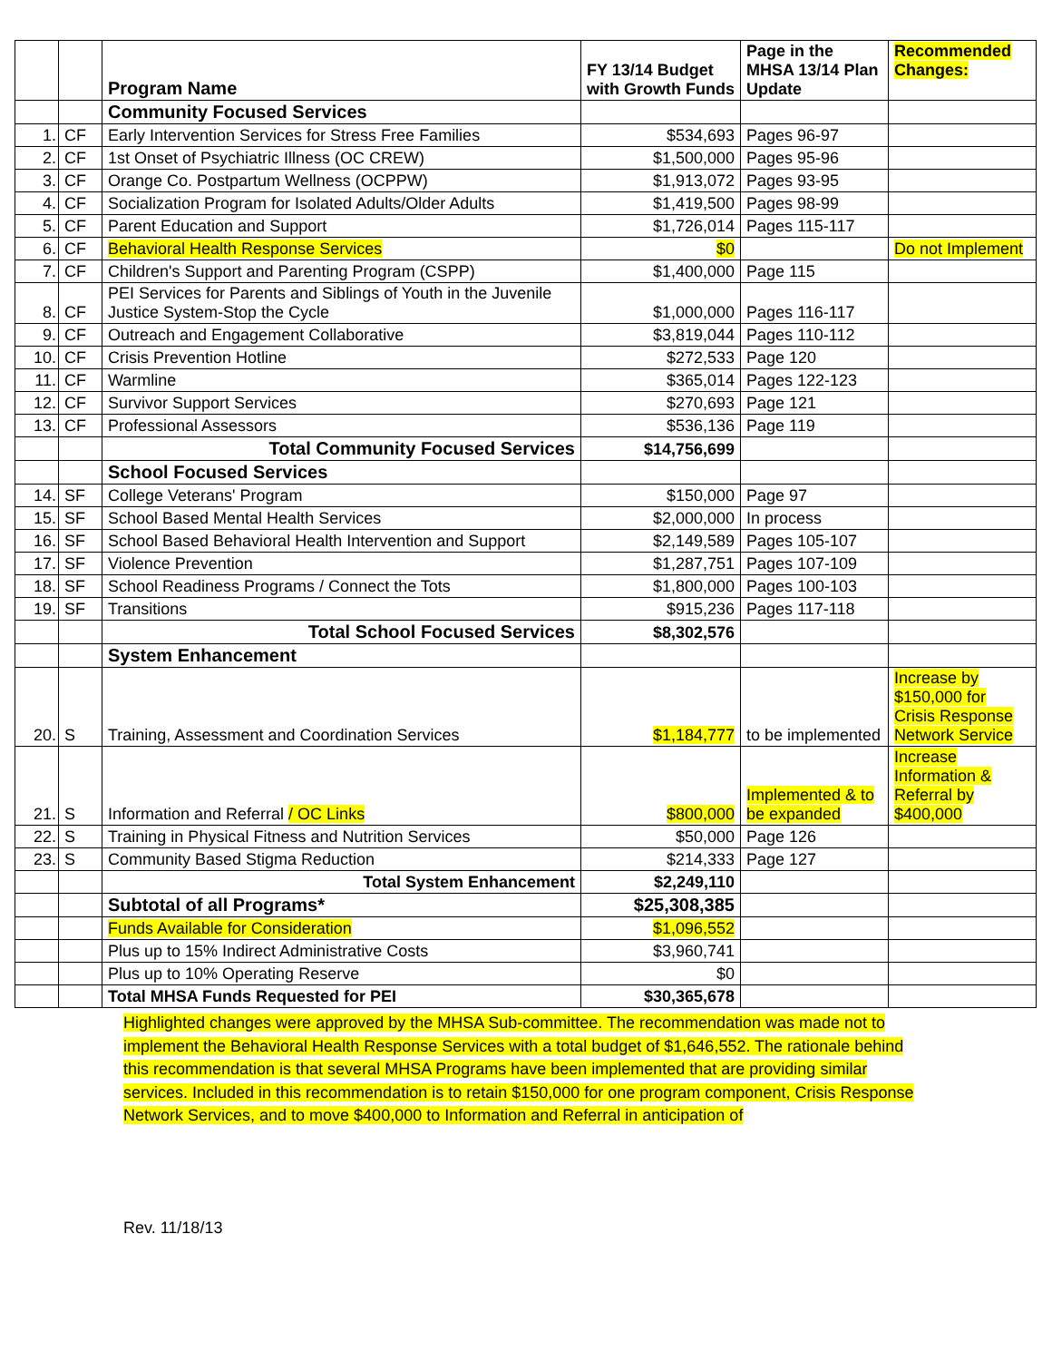| | | Program Name | FY 13/14 Budget with Growth Funds | Page in the MHSA 13/14 Plan Update | Recommended Changes: |
| --- | --- | --- | --- | --- | --- |
| | | Community Focused Services | | | |
| 1. | CF | Early Intervention Services for Stress Free Families | $534,693 | Pages 96-97 | |
| 2. | CF | 1st Onset of Psychiatric Illness (OC CREW) | $1,500,000 | Pages 95-96 | |
| 3. | CF | Orange Co. Postpartum Wellness (OCPPW) | $1,913,072 | Pages 93-95 | |
| 4. | CF | Socialization Program for Isolated Adults/Older Adults | $1,419,500 | Pages 98-99 | |
| 5. | CF | Parent Education and Support | $1,726,014 | Pages 115-117 | |
| 6. | CF | Behavioral Health Response Services | $0 | | Do not Implement |
| 7. | CF | Children's Support and Parenting Program (CSPP) | $1,400,000 | Page 115 | |
| 8. | CF | PEI Services for Parents and Siblings of Youth in the Juvenile Justice System-Stop the Cycle | $1,000,000 | Pages 116-117 | |
| 9. | CF | Outreach and Engagement Collaborative | $3,819,044 | Pages 110-112 | |
| 10. | CF | Crisis Prevention Hotline | $272,533 | Page 120 | |
| 11. | CF | Warmline | $365,014 | Pages 122-123 | |
| 12. | CF | Survivor Support Services | $270,693 | Page 121 | |
| 13. | CF | Professional Assessors | $536,136 | Page 119 | |
| | | Total Community Focused Services | $14,756,699 | | |
| | | School Focused Services | | | |
| 14. | SF | College Veterans' Program | $150,000 | Page 97 | |
| 15. | SF | School Based Mental Health Services | $2,000,000 | In process | |
| 16. | SF | School Based Behavioral Health Intervention and Support | $2,149,589 | Pages 105-107 | |
| 17. | SF | Violence Prevention | $1,287,751 | Pages 107-109 | |
| 18. | SF | School Readiness Programs / Connect the Tots | $1,800,000 | Pages 100-103 | |
| 19. | SF | Transitions | $915,236 | Pages 117-118 | |
| | | Total School Focused Services | $8,302,576 | | |
| | | System Enhancement | | | |
| 20. | S | Training, Assessment and Coordination Services | $1,184,777 | to be implemented | Increase by $150,000 for Crisis Response Network Service |
| 21. | S | Information and Referral / OC Links | $800,000 | Implemented & to be expanded | Increase Information & Referral by $400,000 |
| 22. | S | Training in Physical Fitness and Nutrition Services | $50,000 | Page 126 | |
| 23. | S | Community Based Stigma Reduction | $214,333 | Page 127 | |
| | | Total System Enhancement | $2,249,110 | | |
| | | Subtotal of all Programs* | $25,308,385 | | |
| | | Funds Available for Consideration | $1,096,552 | | |
| | | Plus up to 15% Indirect Administrative Costs | $3,960,741 | | |
| | | Plus up to 10% Operating Reserve | $0 | | |
| | | Total MHSA Funds Requested for PEI | $30,365,678 | | |
Highlighted changes were approved by the MHSA Sub-committee. The recommendation was made not to implement the Behavioral Health Response Services with a total budget of $1,646,552. The rationale behind this recommendation is that several MHSA Programs have been implemented that are providing similar services. Included in this recommendation is to retain $150,000 for one program component, Crisis Response Network Services, and to move $400,000 to Information and Referral in anticipation of
Rev. 11/18/13